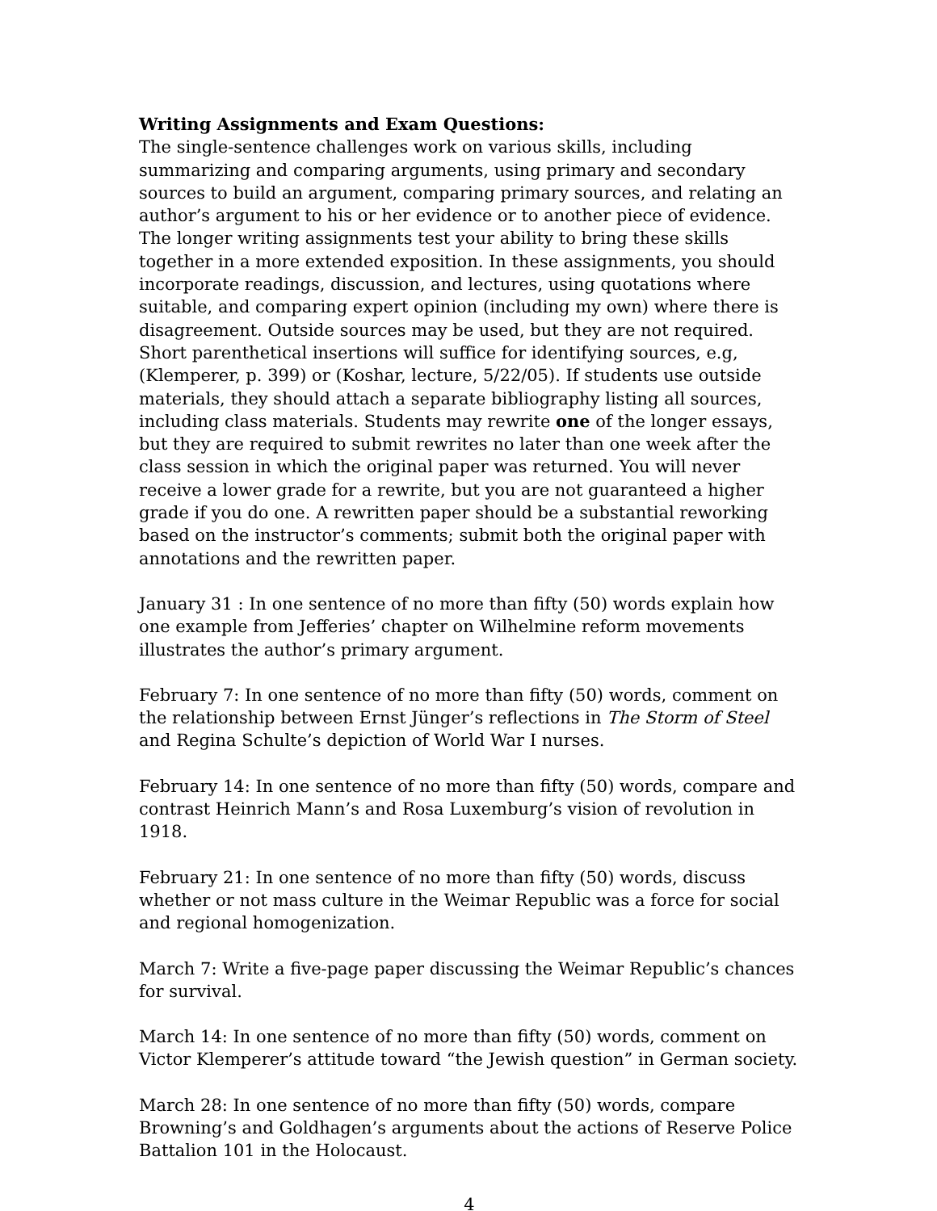Writing Assignments and Exam Questions:
The single-sentence challenges work on various skills, including summarizing and comparing arguments, using primary and secondary sources to build an argument, comparing primary sources, and relating an author’s argument to his or her evidence or to another piece of evidence. The longer writing assignments test your ability to bring these skills together in a more extended exposition. In these assignments, you should incorporate readings, discussion, and lectures, using quotations where suitable, and comparing expert opinion (including my own) where there is disagreement. Outside sources may be used, but they are not required. Short parenthetical insertions will suffice for identifying sources, e.g, (Klemperer, p. 399) or (Koshar, lecture, 5/22/05). If students use outside materials, they should attach a separate bibliography listing all sources, including class materials. Students may rewrite one of the longer essays, but they are required to submit rewrites no later than one week after the class session in which the original paper was returned. You will never receive a lower grade for a rewrite, but you are not guaranteed a higher grade if you do one. A rewritten paper should be a substantial reworking based on the instructor’s comments; submit both the original paper with annotations and the rewritten paper.
January 31 : In one sentence of no more than fifty (50) words explain how one example from Jefferies’ chapter on Wilhelmine reform movements illustrates the author’s primary argument.
February 7: In one sentence of no more than fifty (50) words, comment on the relationship between Ernst Jünger’s reflections in The Storm of Steel and Regina Schulte’s depiction of World War I nurses.
February 14: In one sentence of no more than fifty (50) words, compare and contrast Heinrich Mann’s and Rosa Luxemburg’s vision of revolution in 1918.
February 21: In one sentence of no more than fifty (50) words, discuss whether or not mass culture in the Weimar Republic was a force for social and regional homogenization.
March 7: Write a five-page paper discussing the Weimar Republic’s chances for survival.
March 14: In one sentence of no more than fifty (50) words, comment on Victor Klemperer’s attitude toward “the Jewish question” in German society.
March 28: In one sentence of no more than fifty (50) words, compare Browning’s and Goldhagen’s arguments about the actions of Reserve Police Battalion 101 in the Holocaust.
4